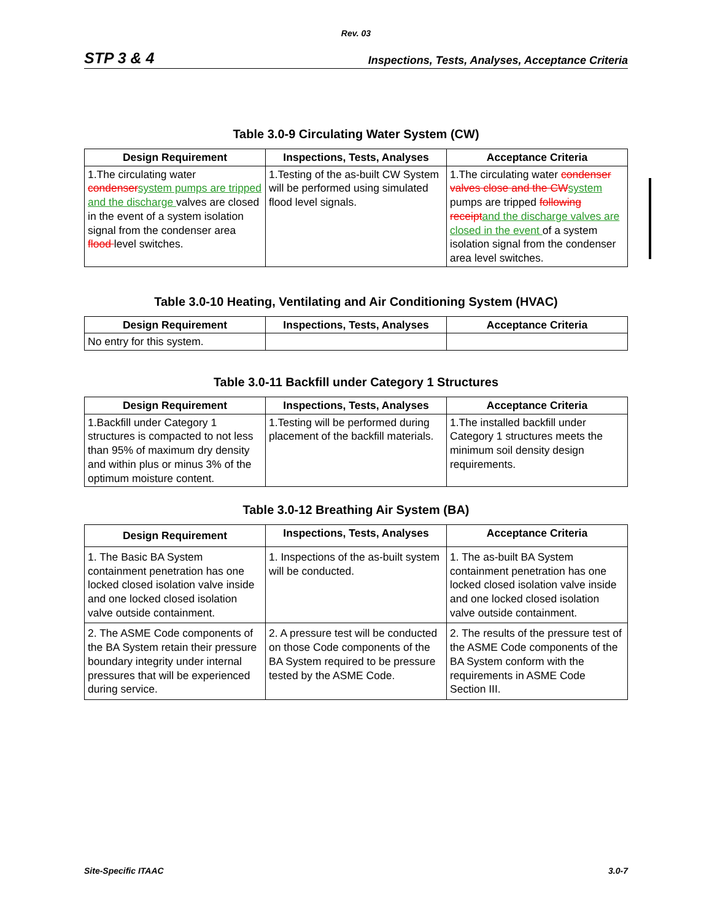Rev. 03
STP 3 & 4 Inspections, Tests, Analyses, Acceptance Criteria
Table 3.0-9 Circulating Water System (CW)
| Design Requirement | Inspections, Tests, Analyses | Acceptance Criteria |
| --- | --- | --- |
| 1.The circulating water condenser system pumps are tripped and the discharge valves are closed in the event of a system isolation signal from the condenser area flood level switches. | 1.Testing of the as-built CW System will be performed using simulated flood level signals. | 1.The circulating water condenser valves close and the CW system pumps are tripped following receipt and the discharge valves are closed in the event of a system isolation signal from the condenser area level switches. |
Table 3.0-10 Heating, Ventilating and Air Conditioning System (HVAC)
| Design Requirement | Inspections, Tests, Analyses | Acceptance Criteria |
| --- | --- | --- |
| No entry for this system. | | |
Table 3.0-11 Backfill under Category 1 Structures
| Design Requirement | Inspections, Tests, Analyses | Acceptance Criteria |
| --- | --- | --- |
| 1.Backfill under Category 1 structures is compacted to not less than 95% of maximum dry density and within plus or minus 3% of the optimum moisture content. | 1.Testing will be performed during placement of the backfill materials. | 1.The installed backfill under Category 1 structures meets the minimum soil density design requirements. |
Table 3.0-12 Breathing Air System (BA)
| Design Requirement | Inspections, Tests, Analyses | Acceptance Criteria |
| --- | --- | --- |
| 1. The Basic BA System containment penetration has one locked closed isolation valve inside and one locked closed isolation valve outside containment. | 1. Inspections of the as-built system will be conducted. | 1. The as-built BA System containment penetration has one locked closed isolation valve inside and one locked closed isolation valve outside containment. |
| 2. The ASME Code components of the BA System retain their pressure boundary integrity under internal pressures that will be experienced during service. | 2. A pressure test will be conducted on those Code components of the BA System required to be pressure tested by the ASME Code. | 2. The results of the pressure test of the ASME Code components of the BA System conform with the requirements in ASME Code Section III. |
Site-Specific ITAAC 3.0-7